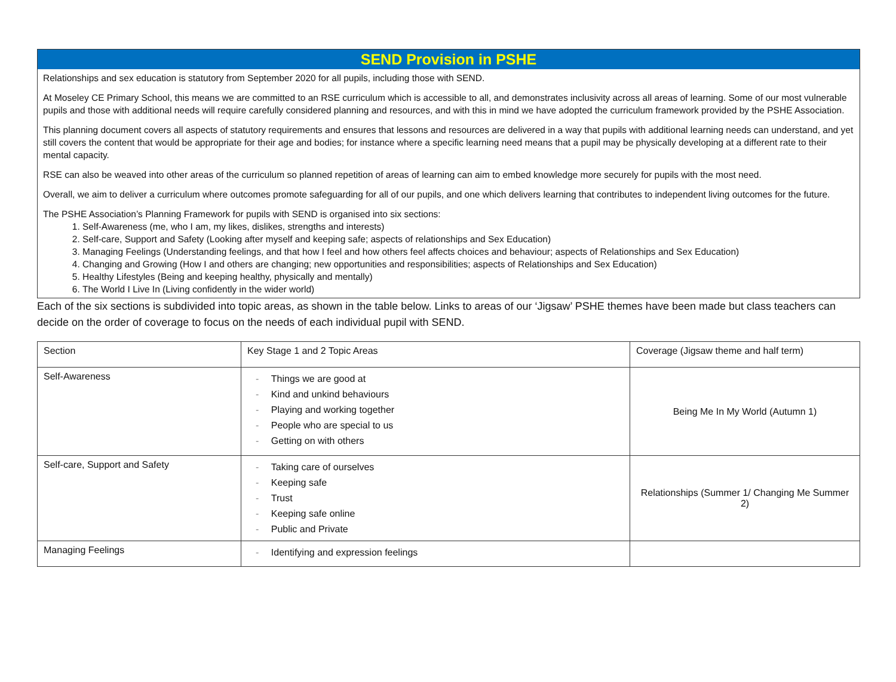SEND Provision in PSHE
Relationships and sex education is statutory from September 2020 for all pupils, including those with SEND.
At Moseley CE Primary School, this means we are committed to an RSE curriculum which is accessible to all, and demonstrates inclusivity across all areas of learning. Some of our most vulnerable pupils and those with additional needs will require carefully considered planning and resources, and with this in mind we have adopted the curriculum framework provided by the PSHE Association.
This planning document covers all aspects of statutory requirements and ensures that lessons and resources are delivered in a way that pupils with additional learning needs can understand, and yet still covers the content that would be appropriate for their age and bodies; for instance where a specific learning need means that a pupil may be physically developing at a different rate to their mental capacity.
RSE can also be weaved into other areas of the curriculum so planned repetition of areas of learning can aim to embed knowledge more securely for pupils with the most need.
Overall, we aim to deliver a curriculum where outcomes promote safeguarding for all of our pupils, and one which delivers learning that contributes to independent living outcomes for the future.
The PSHE Association’s Planning Framework for pupils with SEND is organised into six sections:
1. Self-Awareness (me, who I am, my likes, dislikes, strengths and interests)
2. Self-care, Support and Safety (Looking after myself and keeping safe; aspects of relationships and Sex Education)
3. Managing Feelings (Understanding feelings, and that how I feel and how others feel affects choices and behaviour; aspects of Relationships and Sex Education)
4. Changing and Growing (How I and others are changing; new opportunities and responsibilities; aspects of Relationships and Sex Education)
5. Healthy Lifestyles (Being and keeping healthy, physically and mentally)
6. The World I Live In (Living confidently in the wider world)
Each of the six sections is subdivided into topic areas, as shown in the table below. Links to areas of our ‘Jigsaw’ PSHE themes have been made but class teachers can decide on the order of coverage to focus on the needs of each individual pupil with SEND.
| Section | Key Stage 1 and 2 Topic Areas | Coverage (Jigsaw theme and half term) |
| Self-Awareness | Things we are good at Kind and unkind behaviours Playing and working together People who are special to us Getting on with others | Being Me In My World (Autumn 1) |
| Self-care, Support and Safety | Taking care of ourselves Keeping safe Trust Keeping safe online Public and Private | Relationships (Summer 1/ Changing Me Summer 2) |
| Managing Feelings | Identifying and expression feelings | |